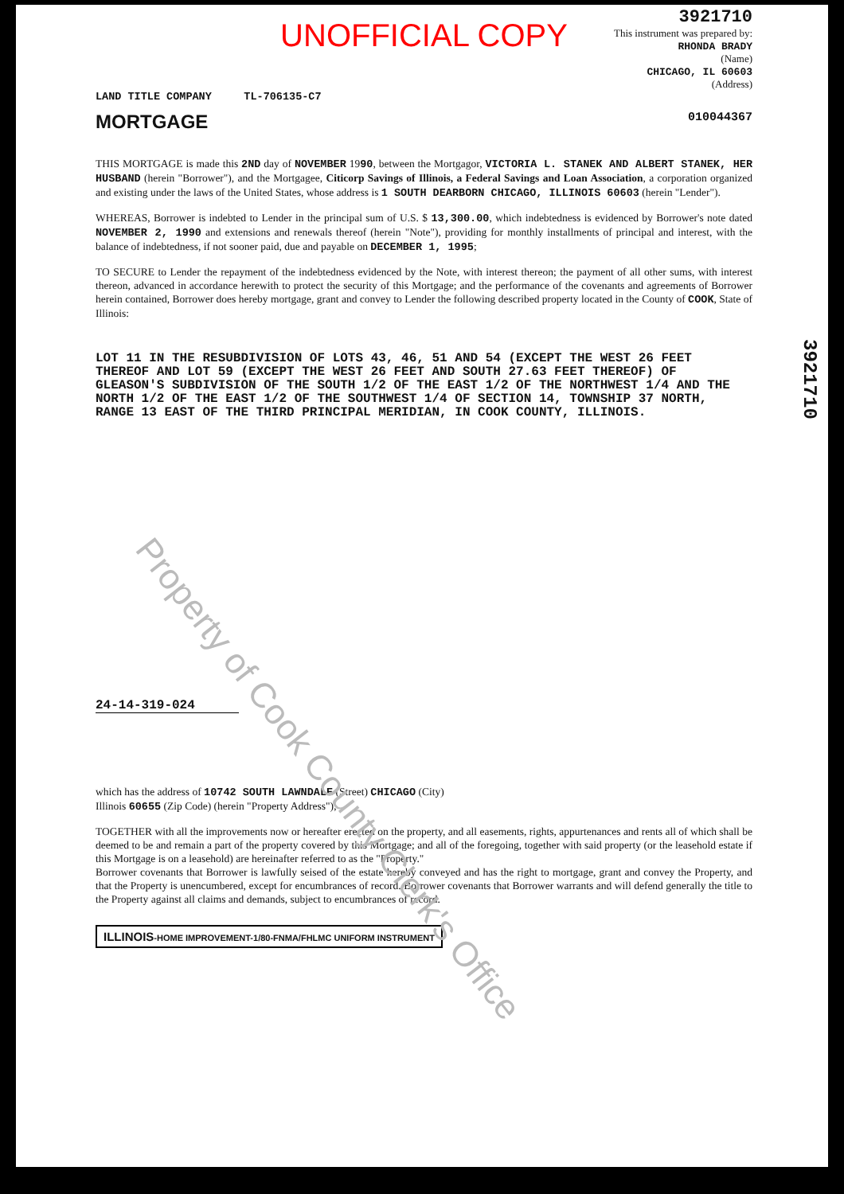Property of Cook County Clerk's Office
3921710
UNOFFICIAL COPY
3921710
This instrument was prepared by:
RHONDA BRADY
(Name)
CHICAGO, IL 60603
(Address)
LAND TITLE COMPANY TL-706135-C7
MORTGAGE 010044367
THIS MORTGAGE is made this 2ND day of NOVEMBER 1990, between the Mortgagor, VICTORIA L. STANEK AND ALBERT STANEK, HER HUSBAND (herein "Borrower"), and the Mortgagee, Citicorp Savings of Illinois, a Federal Savings and Loan Association, a corporation organized and existing under the laws of the United States, whose address is 1 SOUTH DEARBORN CHICAGO, ILLINOIS 60603 (herein "Lender").
WHEREAS, Borrower is indebted to Lender in the principal sum of U.S. $ 13,300.00, which indebtedness is evidenced by Borrower's note dated NOVEMBER 2, 1990 and extensions and renewals thereof (herein "Note"), providing for monthly installments of principal and interest, with the balance of indebtedness, if not sooner paid, due and payable on DECEMBER 1, 1995;
TO SECURE to Lender the repayment of the indebtedness evidenced by the Note, with interest thereon; the payment of all other sums, with interest thereon, advanced in accordance herewith to protect the security of this Mortgage; and the performance of the covenants and agreements of Borrower herein contained, Borrower does hereby mortgage, grant and convey to Lender the following described property located in the County of COOK, State of Illinois:
LOT 11 IN THE RESUBDIVISION OF LOTS 43, 46, 51 AND 54 (EXCEPT THE WEST 26 FEET THEREOF AND LOT 59 (EXCEPT THE WEST 26 FEET AND SOUTH 27.63 FEET THEREOF) OF GLEASON'S SUBDIVISION OF THE SOUTH 1/2 OF THE EAST 1/2 OF THE NORTHWEST 1/4 AND THE NORTH 1/2 OF THE EAST 1/2 OF THE SOUTHWEST 1/4 OF SECTION 14, TOWNSHIP 37 NORTH, RANGE 13 EAST OF THE THIRD PRINCIPAL MERIDIAN, IN COOK COUNTY, ILLINOIS.
24-14-319-024
which has the address of 10742 SOUTH LAWNDALE (Street) CHICAGO (City)
Illinois 60655 (Zip Code) (herein "Property Address");
TOGETHER with all the improvements now or hereafter erected on the property, and all easements, rights, appurtenances and rents all of which shall be deemed to be and remain a part of the property covered by this Mortgage; and all of the foregoing, together with said property (or the leasehold estate if this Mortgage is on a leasehold) are hereinafter referred to as the "Property."
Borrower covenants that Borrower is lawfully seised of the estate hereby conveyed and has the right to mortgage, grant and convey the Property, and that the Property is unencumbered, except for encumbrances of record. Borrower covenants that Borrower warrants and will defend generally the title to the Property against all claims and demands, subject to encumbrances of record.
ILLINOIS-HOME IMPROVEMENT-1/80-FNMA/FHLMC UNIFORM INSTRUMENT